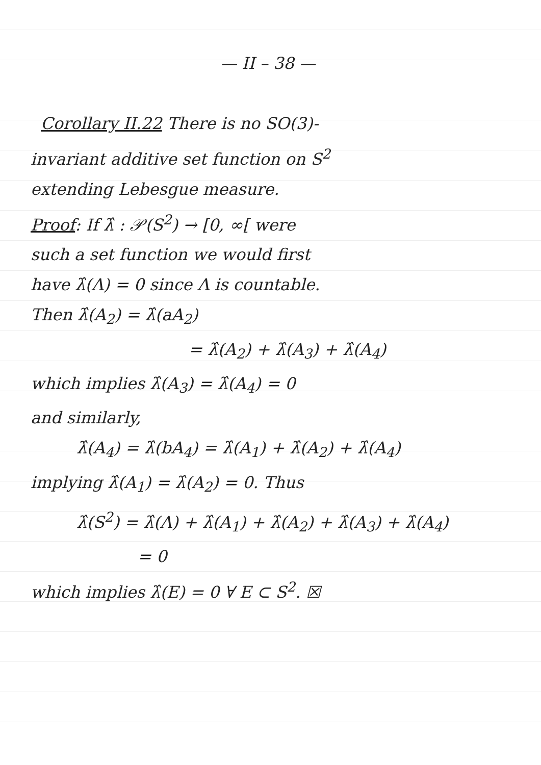— II – 38 —
Corollary II.22 There is no SO(3)-
invariant additive set function on S<sup>2</sup>
extending Lebesgue measure.
Proof: If λ̂ : 𝒫(S<sup>2</sup>) → [0, ∞[ were
such a set function we would first
have λ̂(Λ) = 0 since Λ is countable.
Then λ̂(A<sub>2</sub>) = λ̂(aA<sub>2</sub>)
= λ̂(A<sub>2</sub>) + λ̂(A<sub>3</sub>) + λ̂(A<sub>4</sub>)
which implies λ̂(A<sub>3</sub>) = λ̂(A<sub>4</sub>) = 0
and similarly,
λ̂(A<sub>4</sub>) = λ̂(bA<sub>4</sub>) = λ̂(A<sub>1</sub>) + λ̂(A<sub>2</sub>) + λ̂(A<sub>4</sub>)
implying λ̂(A<sub>1</sub>) = λ̂(A<sub>2</sub>) = 0. Thus
λ̂(S<sup>2</sup>) = λ̂(Λ) + λ̂(A<sub>1</sub>) + λ̂(A<sub>2</sub>) + λ̂(A<sub>3</sub>) + λ̂(A<sub>4</sub>)
= 0
which implies λ̂(E) = 0 ∀ E ⊂ S<sup>2</sup>. ☒